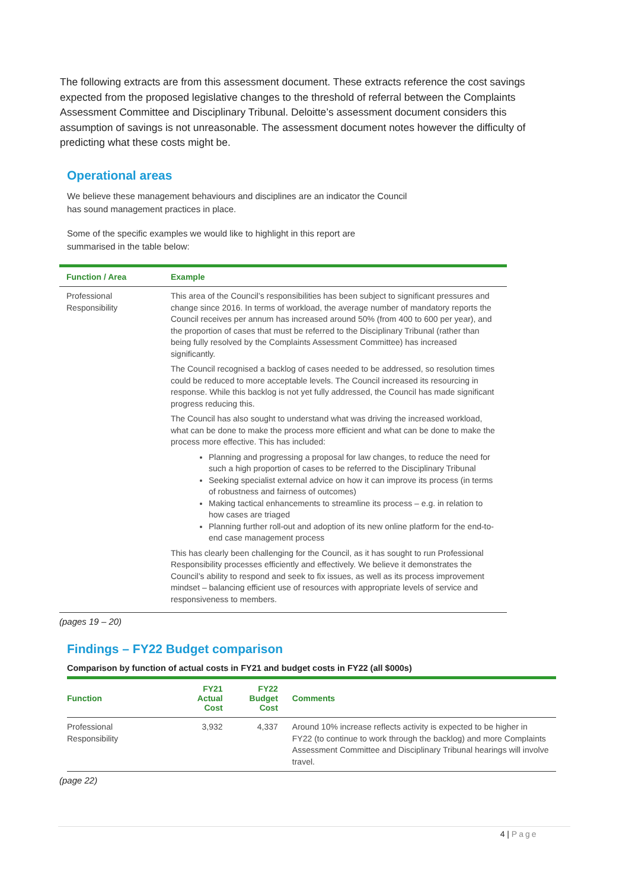The following extracts are from this assessment document. These extracts reference the cost savings expected from the proposed legislative changes to the threshold of referral between the Complaints Assessment Committee and Disciplinary Tribunal. Deloitte’s assessment document considers this assumption of savings is not unreasonable. The assessment document notes however the difficulty of predicting what these costs might be.
Operational areas
We believe these management behaviours and disciplines are an indicator the Council
has sound management practices in place.
Some of the specific examples we would like to highlight in this report are
summarised in the table below:
| Function / Area | Example |
| --- | --- |
| Professional Responsibility | This area of the Council’s responsibilities has been subject to significant pressures and change since 2016. In terms of workload, the average number of mandatory reports the Council receives per annum has increased around 50% (from 400 to 600 per year), and the proportion of cases that must be referred to the Disciplinary Tribunal (rather than being fully resolved by the Complaints Assessment Committee) has increased significantly. The Council recognised a backlog of cases needed to be addressed, so resolution times could be reduced to more acceptable levels. The Council increased its resourcing in response. While this backlog is not yet fully addressed, the Council has made significant progress reducing this. The Council has also sought to understand what was driving the increased workload, what can be done to make the process more efficient and what can be done to make the process more effective. This has included: Planning and progressing a proposal for law changes, to reduce the need for such a high proportion of cases to be referred to the Disciplinary Tribunal Seeking specialist external advice on how it can improve its process (in terms of robustness and fairness of outcomes) Making tactical enhancements to streamline its process – e.g. in relation to how cases are triaged Planning further roll-out and adoption of its new online platform for the end-to-end case management process This has clearly been challenging for the Council, as it has sought to run Professional Responsibility processes efficiently and effectively. We believe it demonstrates the Council’s ability to respond and seek to fix issues, as well as its process improvement mindset – balancing efficient use of resources with appropriate levels of service and responsiveness to members. |
(pages 19 – 20)
Findings – FY22 Budget comparison
Comparison by function of actual costs in FY21 and budget costs in FY22 (all $000s)
| Function | FY21 Actual Cost | FY22 Budget Cost | Comments |
| --- | --- | --- | --- |
| Professional Responsibility | 3,932 | 4,337 | Around 10% increase reflects activity is expected to be higher in FY22 (to continue to work through the backlog) and more Complaints Assessment Committee and Disciplinary Tribunal hearings will involve travel. |
(page 22)
4 | Page